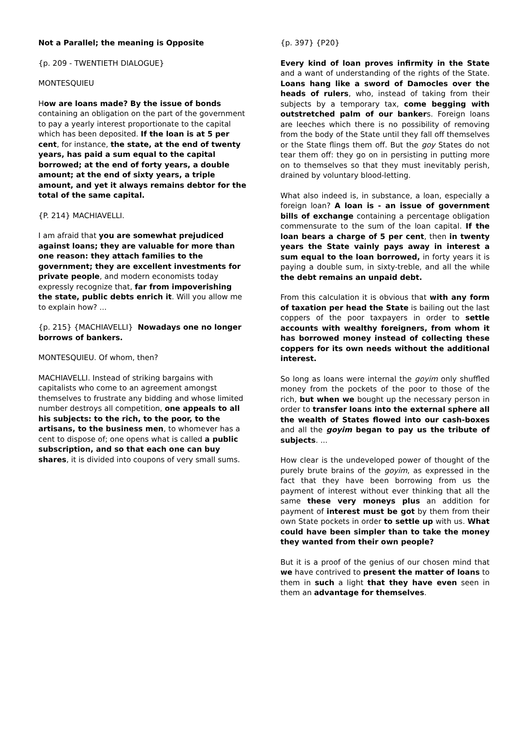Not a Parallel; the meaning is Opposite
{p. 209 - TWENTIETH DIALOGUE}
MONTESQUIEU
How are loans made? By the issue of bonds containing an obligation on the part of the government to pay a yearly interest proportionate to the capital which has been deposited. If the loan is at 5 per cent, for instance, the state, at the end of twenty years, has paid a sum equal to the capital borrowed; at the end of forty years, a double amount; at the end of sixty years, a triple amount, and yet it always remains debtor for the total of the same capital.
{P. 214} MACHIAVELLI.
I am afraid that you are somewhat prejudiced against loans; they are valuable for more than one reason: they attach families to the government; they are excellent investments for private people, and modern economists today expressly recognize that, far from impoverishing the state, public debts enrich it. Will you allow me to explain how? ...
{p. 215} {MACHIAVELLI} Nowadays one no longer borrows of bankers.
MONTESQUIEU. Of whom, then?
MACHIAVELLI. Instead of striking bargains with capitalists who come to an agreement amongst themselves to frustrate any bidding and whose limited number destroys all competition, one appeals to all his subjects: to the rich, to the poor, to the artisans, to the business men, to whomever has a cent to dispose of; one opens what is called a public subscription, and so that each one can buy shares, it is divided into coupons of very small sums.
{p. 397} {P20}
Every kind of loan proves infirmity in the State and a want of understanding of the rights of the State. Loans hang like a sword of Damocles over the heads of rulers, who, instead of taking from their subjects by a temporary tax, come begging with outstretched palm of our bankers. Foreign loans are leeches which there is no possibility of removing from the body of the State until they fall off themselves or the State flings them off. But the goy States do not tear them off: they go on in persisting in putting more on to themselves so that they must inevitably perish, drained by voluntary blood-letting.
What also indeed is, in substance, a loan, especially a foreign loan? A loan is - an issue of government bills of exchange containing a percentage obligation commensurate to the sum of the loan capital. If the loan bears a charge of 5 per cent, then in twenty years the State vainly pays away in interest a sum equal to the loan borrowed, in forty years it is paying a double sum, in sixty-treble, and all the while the debt remains an unpaid debt.
From this calculation it is obvious that with any form of taxation per head the State is bailing out the last coppers of the poor taxpayers in order to settle accounts with wealthy foreigners, from whom it has borrowed money instead of collecting these coppers for its own needs without the additional interest.
So long as loans were internal the goyim only shuffled money from the pockets of the poor to those of the rich, but when we bought up the necessary person in order to transfer loans into the external sphere all the wealth of States flowed into our cash-boxes and all the goyim began to pay us the tribute of subjects. ...
How clear is the undeveloped power of thought of the purely brute brains of the goyim, as expressed in the fact that they have been borrowing from us the payment of interest without ever thinking that all the same these very moneys plus an addition for payment of interest must be got by them from their own State pockets in order to settle up with us. What could have been simpler than to take the money they wanted from their own people?
But it is a proof of the genius of our chosen mind that we have contrived to present the matter of loans to them in such a light that they have even seen in them an advantage for themselves.